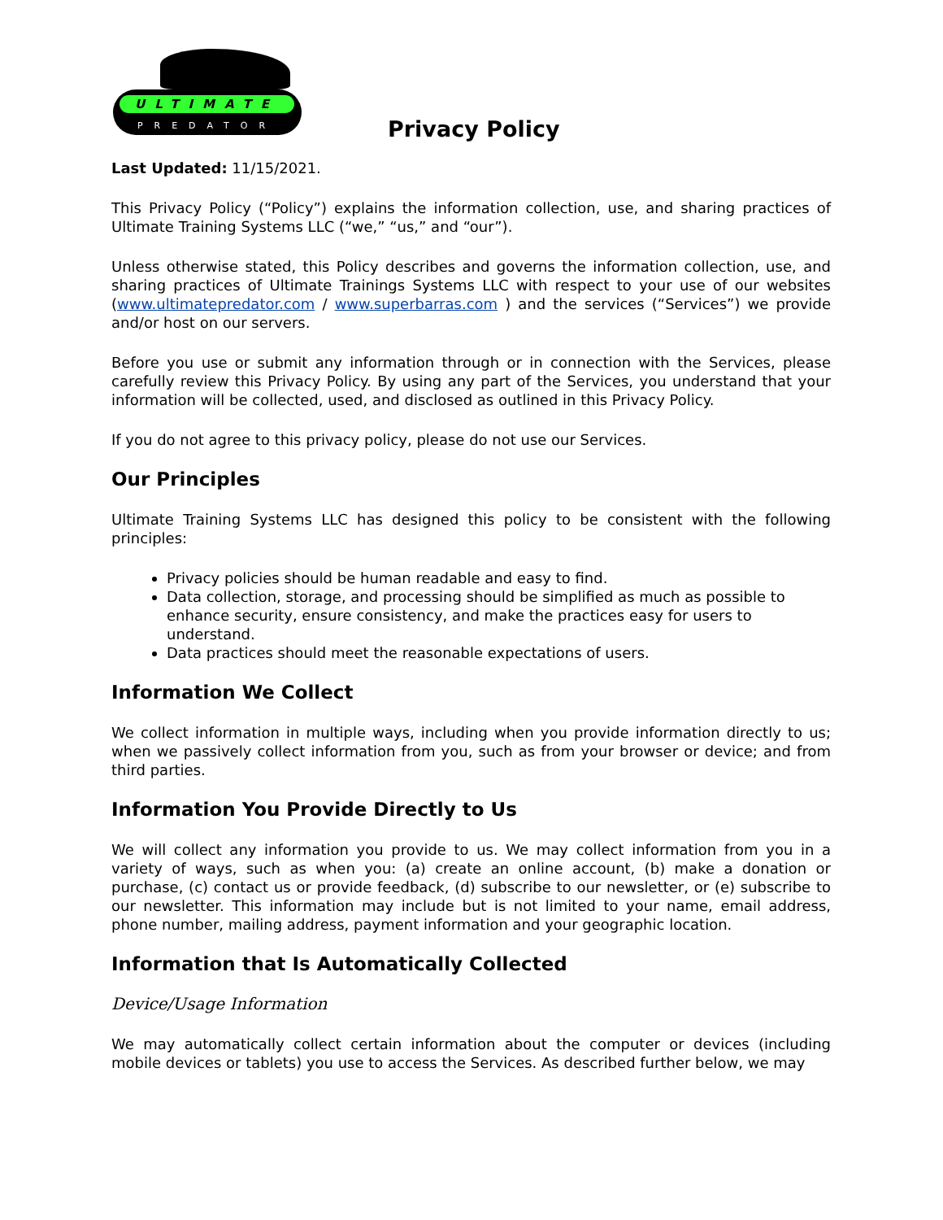ULTIMATE
PREDATOR
Privacy Policy
Last Updated: 11/15/2021.
This Privacy Policy (“Policy”) explains the information collection, use, and sharing practices of Ultimate Training Systems LLC (“we,” “us,” and “our”).
Unless otherwise stated, this Policy describes and governs the information collection, use, and sharing practices of Ultimate Trainings Systems LLC with respect to your use of our websites (www.ultimatepredator.com / www.superbarras.com ) and the services (“Services”) we provide and/or host on our servers.
Before you use or submit any information through or in connection with the Services, please carefully review this Privacy Policy. By using any part of the Services, you understand that your information will be collected, used, and disclosed as outlined in this Privacy Policy.
If you do not agree to this privacy policy, please do not use our Services.
Our Principles
Ultimate Training Systems LLC has designed this policy to be consistent with the following principles:
Privacy policies should be human readable and easy to find.
Data collection, storage, and processing should be simplified as much as possible to enhance security, ensure consistency, and make the practices easy for users to understand.
Data practices should meet the reasonable expectations of users.
Information We Collect
We collect information in multiple ways, including when you provide information directly to us; when we passively collect information from you, such as from your browser or device; and from third parties.
Information You Provide Directly to Us
We will collect any information you provide to us. We may collect information from you in a variety of ways, such as when you: (a) create an online account, (b) make a donation or purchase, (c) contact us or provide feedback, (d) subscribe to our newsletter, or (e) subscribe to our newsletter. This information may include but is not limited to your name, email address, phone number, mailing address, payment information and your geographic location.
Information that Is Automatically Collected
Device/Usage Information
We may automatically collect certain information about the computer or devices (including mobile devices or tablets) you use to access the Services. As described further below, we may